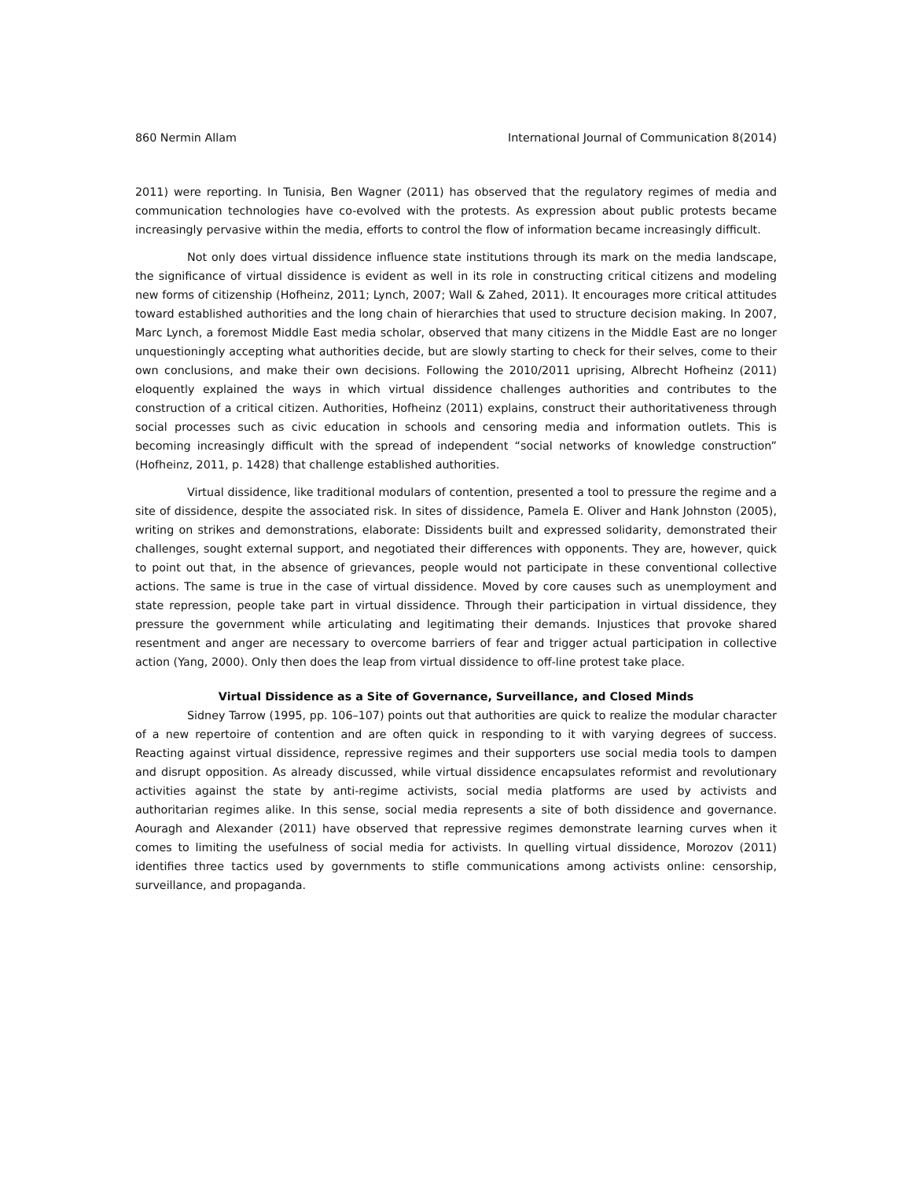860 Nermin Allam International Journal of Communication 8(2014)
2011) were reporting. In Tunisia, Ben Wagner (2011) has observed that the regulatory regimes of media and communication technologies have co-evolved with the protests. As expression about public protests became increasingly pervasive within the media, efforts to control the flow of information became increasingly difficult.
Not only does virtual dissidence influence state institutions through its mark on the media landscape, the significance of virtual dissidence is evident as well in its role in constructing critical citizens and modeling new forms of citizenship (Hofheinz, 2011; Lynch, 2007; Wall & Zahed, 2011). It encourages more critical attitudes toward established authorities and the long chain of hierarchies that used to structure decision making. In 2007, Marc Lynch, a foremost Middle East media scholar, observed that many citizens in the Middle East are no longer unquestioningly accepting what authorities decide, but are slowly starting to check for their selves, come to their own conclusions, and make their own decisions. Following the 2010/2011 uprising, Albrecht Hofheinz (2011) eloquently explained the ways in which virtual dissidence challenges authorities and contributes to the construction of a critical citizen. Authorities, Hofheinz (2011) explains, construct their authoritativeness through social processes such as civic education in schools and censoring media and information outlets. This is becoming increasingly difficult with the spread of independent “social networks of knowledge construction” (Hofheinz, 2011, p. 1428) that challenge established authorities.
Virtual dissidence, like traditional modulars of contention, presented a tool to pressure the regime and a site of dissidence, despite the associated risk. In sites of dissidence, Pamela E. Oliver and Hank Johnston (2005), writing on strikes and demonstrations, elaborate: Dissidents built and expressed solidarity, demonstrated their challenges, sought external support, and negotiated their differences with opponents. They are, however, quick to point out that, in the absence of grievances, people would not participate in these conventional collective actions. The same is true in the case of virtual dissidence. Moved by core causes such as unemployment and state repression, people take part in virtual dissidence. Through their participation in virtual dissidence, they pressure the government while articulating and legitimating their demands. Injustices that provoke shared resentment and anger are necessary to overcome barriers of fear and trigger actual participation in collective action (Yang, 2000). Only then does the leap from virtual dissidence to off-line protest take place.
Virtual Dissidence as a Site of Governance, Surveillance, and Closed Minds
Sidney Tarrow (1995, pp. 106–107) points out that authorities are quick to realize the modular character of a new repertoire of contention and are often quick in responding to it with varying degrees of success. Reacting against virtual dissidence, repressive regimes and their supporters use social media tools to dampen and disrupt opposition. As already discussed, while virtual dissidence encapsulates reformist and revolutionary activities against the state by anti-regime activists, social media platforms are used by activists and authoritarian regimes alike. In this sense, social media represents a site of both dissidence and governance. Aouragh and Alexander (2011) have observed that repressive regimes demonstrate learning curves when it comes to limiting the usefulness of social media for activists. In quelling virtual dissidence, Morozov (2011) identifies three tactics used by governments to stifle communications among activists online: censorship, surveillance, and propaganda.